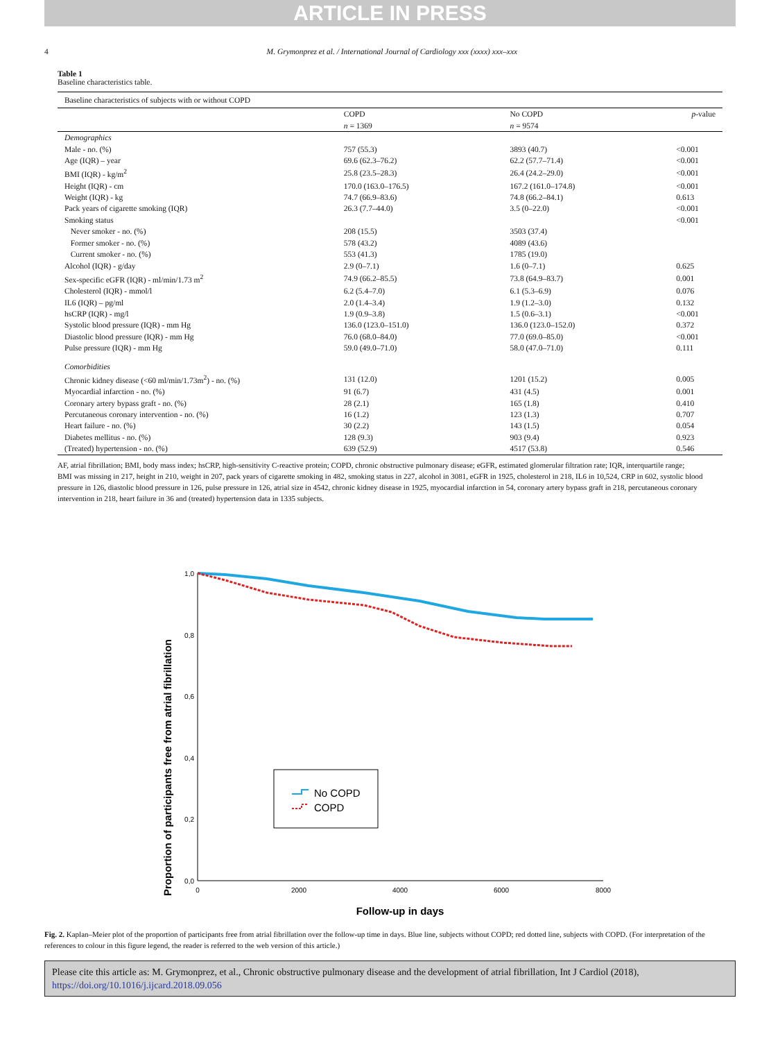ARTICLE IN PRESS
4 M. Grymonprez et al. / International Journal of Cardiology xxx (xxxx) xxx–xxx
Table 1
Baseline characteristics table.
| Baseline characteristics of subjects with or without COPD | | | |
| | COPD | No COPD | p -value |
| | n = 1369 | n = 9574 | |
| Demographics | | | |
| Male - no. (%) | 757 (55.3) | 3893 (40.7) | <0.001 |
| Age (IQR) – year | 69.6 (62.3–76.2) | 62.2 (57.7–71.4) | <0.001 |
| BMI (IQR) - kg/m<sup>2</sup> | 25.8 (23.5–28.3) | 26.4 (24.2–29.0) | <0.001 |
| Height (IQR) - cm | 170.0 (163.0–176.5) | 167.2 (161.0–174.8) | <0.001 |
| Weight (IQR) - kg | 74.7 (66.9–83.6) | 74.8 (66.2–84.1) | 0.613 |
| Pack years of cigarette smoking (IQR) | 26.3 (7.7–44.0) | 3.5 (0–22.0) | <0.001 |
| Smoking status | | | <0.001 |
| Never smoker - no. (%) | 208 (15.5) | 3503 (37.4) | |
| Former smoker - no. (%) | 578 (43.2) | 4089 (43.6) | |
| Current smoker - no. (%) | 553 (41.3) | 1785 (19.0) | |
| Alcohol (IQR) - g/day | 2.9 (0–7.1) | 1.6 (0–7.1) | 0.625 |
| Sex-specific eGFR (IQR) - ml/min/1.73 m<sup>2</sup> | 74.9 (66.2–85.5) | 73.8 (64.9–83.7) | 0.001 |
| Cholesterol (IQR) - mmol/l | 6.2 (5.4–7.0) | 6.1 (5.3–6.9) | 0.076 |
| IL6 (IQR) – pg/ml | 2.0 (1.4–3.4) | 1.9 (1.2–3.0) | 0.132 |
| hsCRP (IQR) - mg/l | 1.9 (0.9–3.8) | 1.5 (0.6–3.1) | <0.001 |
| Systolic blood pressure (IQR) - mm Hg | 136.0 (123.0–151.0) | 136.0 (123.0–152.0) | 0.372 |
| Diastolic blood pressure (IQR) - mm Hg | 76.0 (68.0–84.0) | 77.0 (69.0–85.0) | <0.001 |
| Pulse pressure (IQR) - mm Hg | 59.0 (49.0–71.0) | 58.0 (47.0–71.0) | 0.111 |
| Comorbidities | | | |
| Chronic kidney disease (<60 ml/min/1.73m<sup>2</sup>) - no. (%) | 131 (12.0) | 1201 (15.2) | 0.005 |
| Myocardial infarction - no. (%) | 91 (6.7) | 431 (4.5) | 0.001 |
| Coronary artery bypass graft - no. (%) | 28 (2.1) | 165 (1.8) | 0.410 |
| Percutaneous coronary intervention - no. (%) | 16 (1.2) | 123 (1.3) | 0.707 |
| Heart failure - no. (%) | 30 (2.2) | 143 (1.5) | 0.054 |
| Diabetes mellitus - no. (%) | 128 (9.3) | 903 (9.4) | 0.923 |
| (Treated) hypertension - no. (%) | 639 (52.9) | 4517 (53.8) | 0.546 |
AF, atrial fibrillation; BMI, body mass index; hsCRP, high-sensitivity C-reactive protein; COPD, chronic obstructive pulmonary disease; eGFR, estimated glomerular filtration rate; IQR, interquartile range;
BMI was missing in 217, height in 210, weight in 207, pack years of cigarette smoking in 482, smoking status in 227, alcohol in 3081, eGFR in 1925, cholesterol in 218, IL6 in 10,524, CRP in 602, systolic blood pressure in 126, diastolic blood pressure in 126, pulse pressure in 126, atrial size in 4542, chronic kidney disease in 1925, myocardial infarction in 54, coronary artery bypass graft in 218, percutaneous coronary intervention in 218, heart failure in 36 and (treated) hypertension data in 1335 subjects.
Proportion of participants free from atrial fibrillation
1,0
0,8
0,6
0,4
0,2
0,0
0
2000
4000
6000
8000
Follow-up in days
No COPD
COPD
Fig. 2. Kaplan–Meier plot of the proportion of participants free from atrial fibrillation over the follow-up time in days. Blue line, subjects without COPD; red dotted line, subjects with COPD. (For interpretation of the references to colour in this figure legend, the reader is referred to the web version of this article.)
Please cite this article as: M. Grymonprez, et al., Chronic obstructive pulmonary disease and the development of atrial fibrillation, Int J Cardiol (2018), https://doi.org/10.1016/j.ijcard.2018.09.056